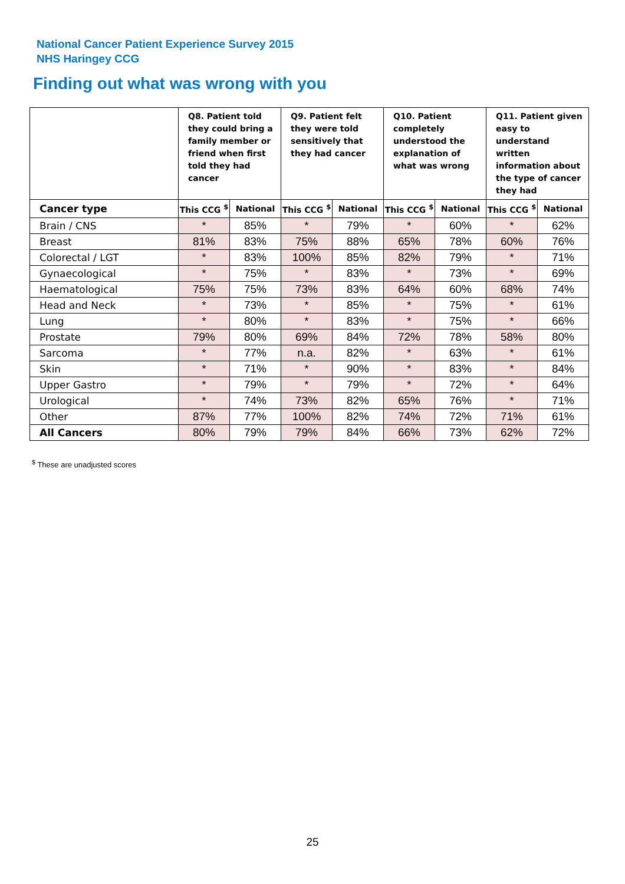National Cancer Patient Experience Survey 2015
NHS Haringey CCG
Finding out what was wrong with you
| | Q8. Patient told they could bring a family member or friend when first told they had cancer | | Q9. Patient felt they were told sensitively that they had cancer | | Q10. Patient completely understood the explanation of what was wrong | | Q11. Patient given easy to understand written information about the type of cancer they had | |
| --- | --- | --- | --- | --- | --- | --- | --- | --- |
| Cancer type | This CCG <sup>$</sup> | National | This CCG <sup>$</sup> | National | This CCG <sup>$</sup> | National | This CCG <sup>$</sup> | National |
| Brain / CNS | * | 85% | * | 79% | * | 60% | * | 62% |
| Breast | 81% | 83% | 75% | 88% | 65% | 78% | 60% | 76% |
| Colorectal / LGT | * | 83% | 100% | 85% | 82% | 79% | * | 71% |
| Gynaecological | * | 75% | * | 83% | * | 73% | * | 69% |
| Haematological | 75% | 75% | 73% | 83% | 64% | 60% | 68% | 74% |
| Head and Neck | * | 73% | * | 85% | * | 75% | * | 61% |
| Lung | * | 80% | * | 83% | * | 75% | * | 66% |
| Prostate | 79% | 80% | 69% | 84% | 72% | 78% | 58% | 80% |
| Sarcoma | * | 77% | n.a. | 82% | * | 63% | * | 61% |
| Skin | * | 71% | * | 90% | * | 83% | * | 84% |
| Upper Gastro | * | 79% | * | 79% | * | 72% | * | 64% |
| Urological | * | 74% | 73% | 82% | 65% | 76% | * | 71% |
| Other | 87% | 77% | 100% | 82% | 74% | 72% | 71% | 61% |
| All Cancers | 80% | 79% | 79% | 84% | 66% | 73% | 62% | 72% |
<sup>$</sup> These are unadjusted scores
25